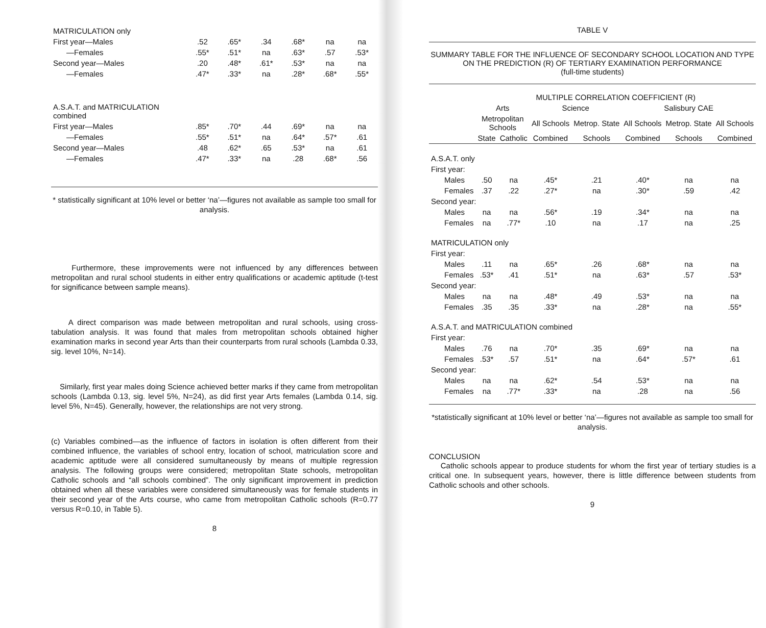| MATRICULATION only | | | | | | |
| First year—Males | .52 | .65* | .34 | .68* | na | na |
| —Females | .55* | .51* | na | .63* | .57 | .53* |
| Second year—Males | .20 | .48* | .61* | .53* | na | na |
| —Females | .47* | .33* | na | .28* | .68* | .55* |
| A.S.A.T. and MATRICULATION combined | | | | | | |
| First year—Males | .85* | .70* | .44 | .69* | na | na |
| —Females | .55* | .51* | na | .64* | .57* | .61 |
| Second year—Males | .48 | .62* | .65 | .53* | na | .61 |
| —Females | .47* | .33* | na | .28 | .68* | .56 |
* statistically significant at 10% level or better ‘na’—figures not available as sample too small for analysis.
Furthermore, these improvements were not influenced by any differences between metropolitan and rural school students in either entry qualifications or academic aptitude (t-test for significance between sample means).
A direct comparison was made between metropolitan and rural schools, using cross-tabulation analysis. It was found that males from metropolitan schools obtained higher examination marks in second year Arts than their counterparts from rural schools (Lambda 0.33, sig. level 10%, N=14).
Similarly, first year males doing Science achieved better marks if they came from metropolitan schools (Lambda 0.13, sig. level 5%, N=24), as did first year Arts females (Lambda 0.14, sig. level 5%, N=45). Generally, however, the relationships are not very strong.
(c) Variables combined—as the influence of factors in isolation is often different from their combined influence, the variables of school entry, location of school, matriculation score and academic aptitude were all considered sumultaneously by means of multiple regression analysis. The following groups were considered; metropolitan State schools, metropolitan Catholic schools and “all schools combined”. The only significant improvement in prediction obtained when all these variables were considered simultaneously was for female students in their second year of the Arts course, who came from metropolitan Catholic schools (R=0.77 versus R=0.10, in Table 5).
8
TABLE V
SUMMARY TABLE FOR THE INFLUENCE OF SECONDARY SCHOOL LOCATION AND TYPE ON THE PREDICTION (R) OF TERTIARY EXAMINATION PERFORMANCE
(full-time students)
| | MULTIPLE CORRELATION COEFFICIENT (R) | | | | | | |
| --- | --- | --- | --- | --- | --- | --- | --- |
| | Arts | | Science | | Salisbury CAE | | |
| | Metropolitan Schools | | All Schools | Metrop. State | All Schools | Metrop. State | All Schools |
| | State | Catholic | Combined | Schools | Combined | Schools | Combined |
| A.S.A.T. only | | | | | | | |
| First year: | | | | | | | |
| Males | .50 | na | .45* | .21 | .40* | na | na |
| Females | .37 | .22 | .27* | na | .30* | .59 | .42 |
| Second year: | | | | | | | |
| Males | na | na | .56* | .19 | .34* | na | na |
| Females | na | .77* | .10 | na | .17 | na | .25 |
| MATRICULATION only | | | | | | | |
| First year: | | | | | | | |
| Males | .11 | na | .65* | .26 | .68* | na | na |
| Females | .53* | .41 | .51* | na | .63* | .57 | .53* |
| Second year: | | | | | | | |
| Males | na | na | .48* | .49 | .53* | na | na |
| Females | .35 | .35 | .33* | na | .28* | na | .55* |
| A.S.A.T. and MATRICULATION combined | | | | | | | |
| First year: | | | | | | | |
| Males | .76 | na | .70* | .35 | .69* | na | na |
| Females | .53* | .57 | .51* | na | .64* | .57* | .61 |
| Second year: | | | | | | | |
| Males | na | na | .62* | .54 | .53* | na | na |
| Females | na | .77* | .33* | na | .28 | na | .56 |
*statistically significant at 10% level or better ‘na’—figures not available as sample too small for analysis.
CONCLUSION
Catholic schools appear to produce students for whom the first year of tertiary studies is a critical one. In subsequent years, however, there is little difference between students from Catholic schools and other schools.
9